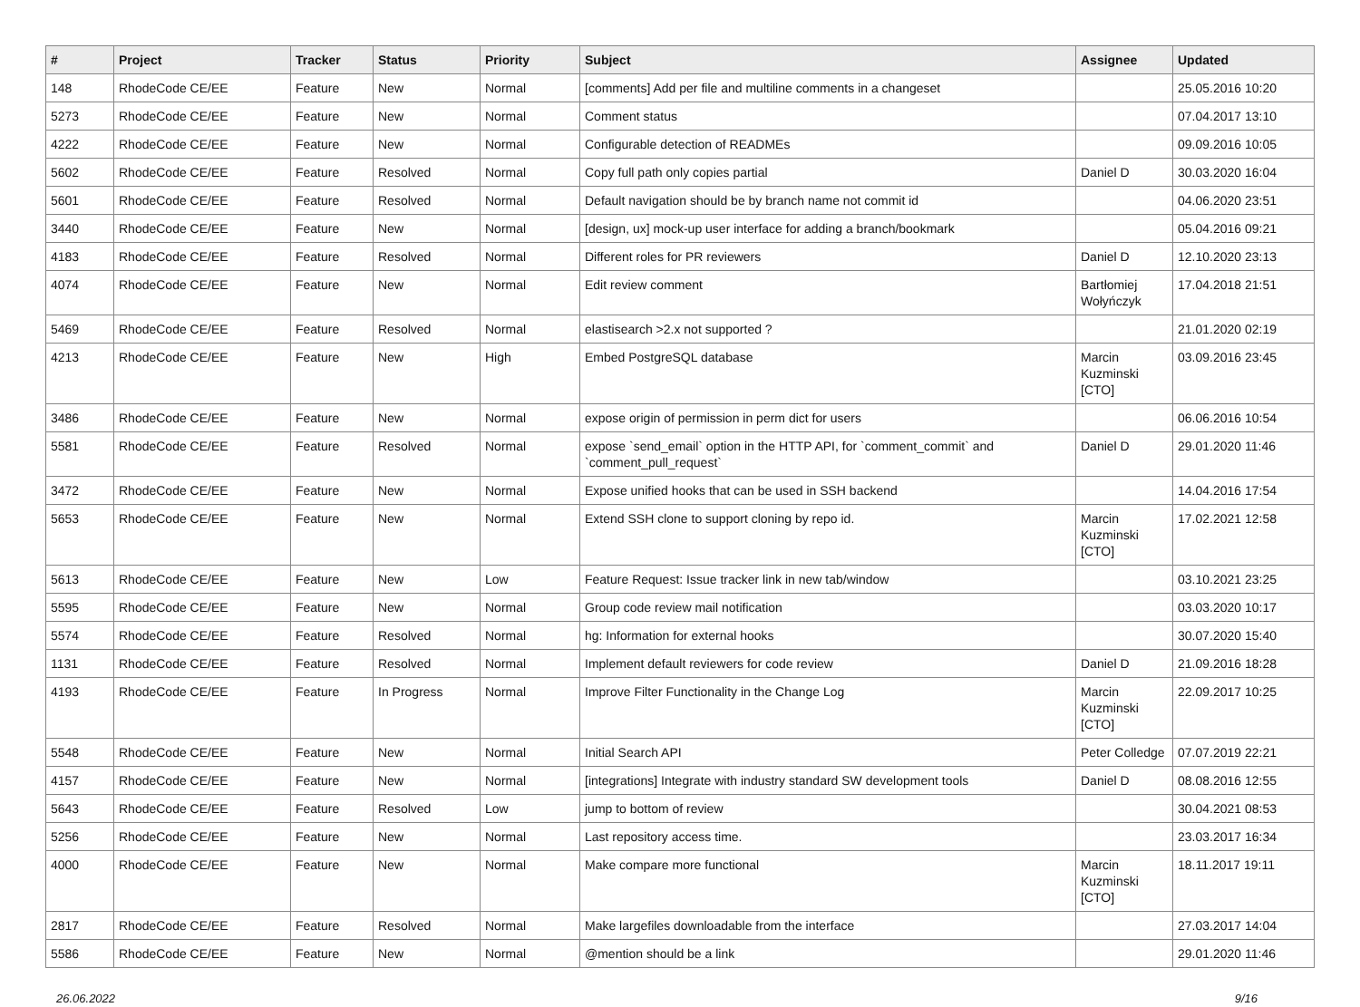| # | Project | Tracker | Status | Priority | Subject | Assignee | Updated |
| --- | --- | --- | --- | --- | --- | --- | --- |
| 148 | RhodeCode CE/EE | Feature | New | Normal | [comments] Add per file and multiline comments in a changeset | | 25.05.2016 10:20 |
| 5273 | RhodeCode CE/EE | Feature | New | Normal | Comment status | | 07.04.2017 13:10 |
| 4222 | RhodeCode CE/EE | Feature | New | Normal | Configurable detection of READMEs | | 09.09.2016 10:05 |
| 5602 | RhodeCode CE/EE | Feature | Resolved | Normal | Copy full path only copies partial | Daniel D | 30.03.2020 16:04 |
| 5601 | RhodeCode CE/EE | Feature | Resolved | Normal | Default navigation should be by branch name not commit id | | 04.06.2020 23:51 |
| 3440 | RhodeCode CE/EE | Feature | New | Normal | [design, ux] mock-up user interface for adding a branch/bookmark | | 05.04.2016 09:21 |
| 4183 | RhodeCode CE/EE | Feature | Resolved | Normal | Different roles for PR reviewers | Daniel D | 12.10.2020 23:13 |
| 4074 | RhodeCode CE/EE | Feature | New | Normal | Edit review comment | Bartłomiej Wołyńczyk | 17.04.2018 21:51 |
| 5469 | RhodeCode CE/EE | Feature | Resolved | Normal | elastisearch >2.x not supported ? | | 21.01.2020 02:19 |
| 4213 | RhodeCode CE/EE | Feature | New | High | Embed PostgreSQL database | Marcin Kuzminski [CTO] | 03.09.2016 23:45 |
| 3486 | RhodeCode CE/EE | Feature | New | Normal | expose origin of permission in perm dict for users | | 06.06.2016 10:54 |
| 5581 | RhodeCode CE/EE | Feature | Resolved | Normal | expose `send_email` option in the HTTP API, for `comment_commit` and `comment_pull_request` | Daniel D | 29.01.2020 11:46 |
| 3472 | RhodeCode CE/EE | Feature | New | Normal | Expose unified hooks that can be used in SSH backend | | 14.04.2016 17:54 |
| 5653 | RhodeCode CE/EE | Feature | New | Normal | Extend SSH clone to support cloning by repo id. | Marcin Kuzminski [CTO] | 17.02.2021 12:58 |
| 5613 | RhodeCode CE/EE | Feature | New | Low | Feature Request: Issue tracker link in new tab/window | | 03.10.2021 23:25 |
| 5595 | RhodeCode CE/EE | Feature | New | Normal | Group code review mail notification | | 03.03.2020 10:17 |
| 5574 | RhodeCode CE/EE | Feature | Resolved | Normal | hg: Information for external hooks | | 30.07.2020 15:40 |
| 1131 | RhodeCode CE/EE | Feature | Resolved | Normal | Implement default reviewers for code review | Daniel D | 21.09.2016 18:28 |
| 4193 | RhodeCode CE/EE | Feature | In Progress | Normal | Improve Filter Functionality in the Change Log | Marcin Kuzminski [CTO] | 22.09.2017 10:25 |
| 5548 | RhodeCode CE/EE | Feature | New | Normal | Initial Search API | Peter Colledge | 07.07.2019 22:21 |
| 4157 | RhodeCode CE/EE | Feature | New | Normal | [integrations] Integrate with industry standard SW development tools | Daniel D | 08.08.2016 12:55 |
| 5643 | RhodeCode CE/EE | Feature | Resolved | Low | jump to bottom of review | | 30.04.2021 08:53 |
| 5256 | RhodeCode CE/EE | Feature | New | Normal | Last repository access time. | | 23.03.2017 16:34 |
| 4000 | RhodeCode CE/EE | Feature | New | Normal | Make compare more functional | Marcin Kuzminski [CTO] | 18.11.2017 19:11 |
| 2817 | RhodeCode CE/EE | Feature | Resolved | Normal | Make largefiles downloadable from the interface | | 27.03.2017 14:04 |
| 5586 | RhodeCode CE/EE | Feature | New | Normal | @mention should be a link | | 29.01.2020 11:46 |
26.06.2022 9/16